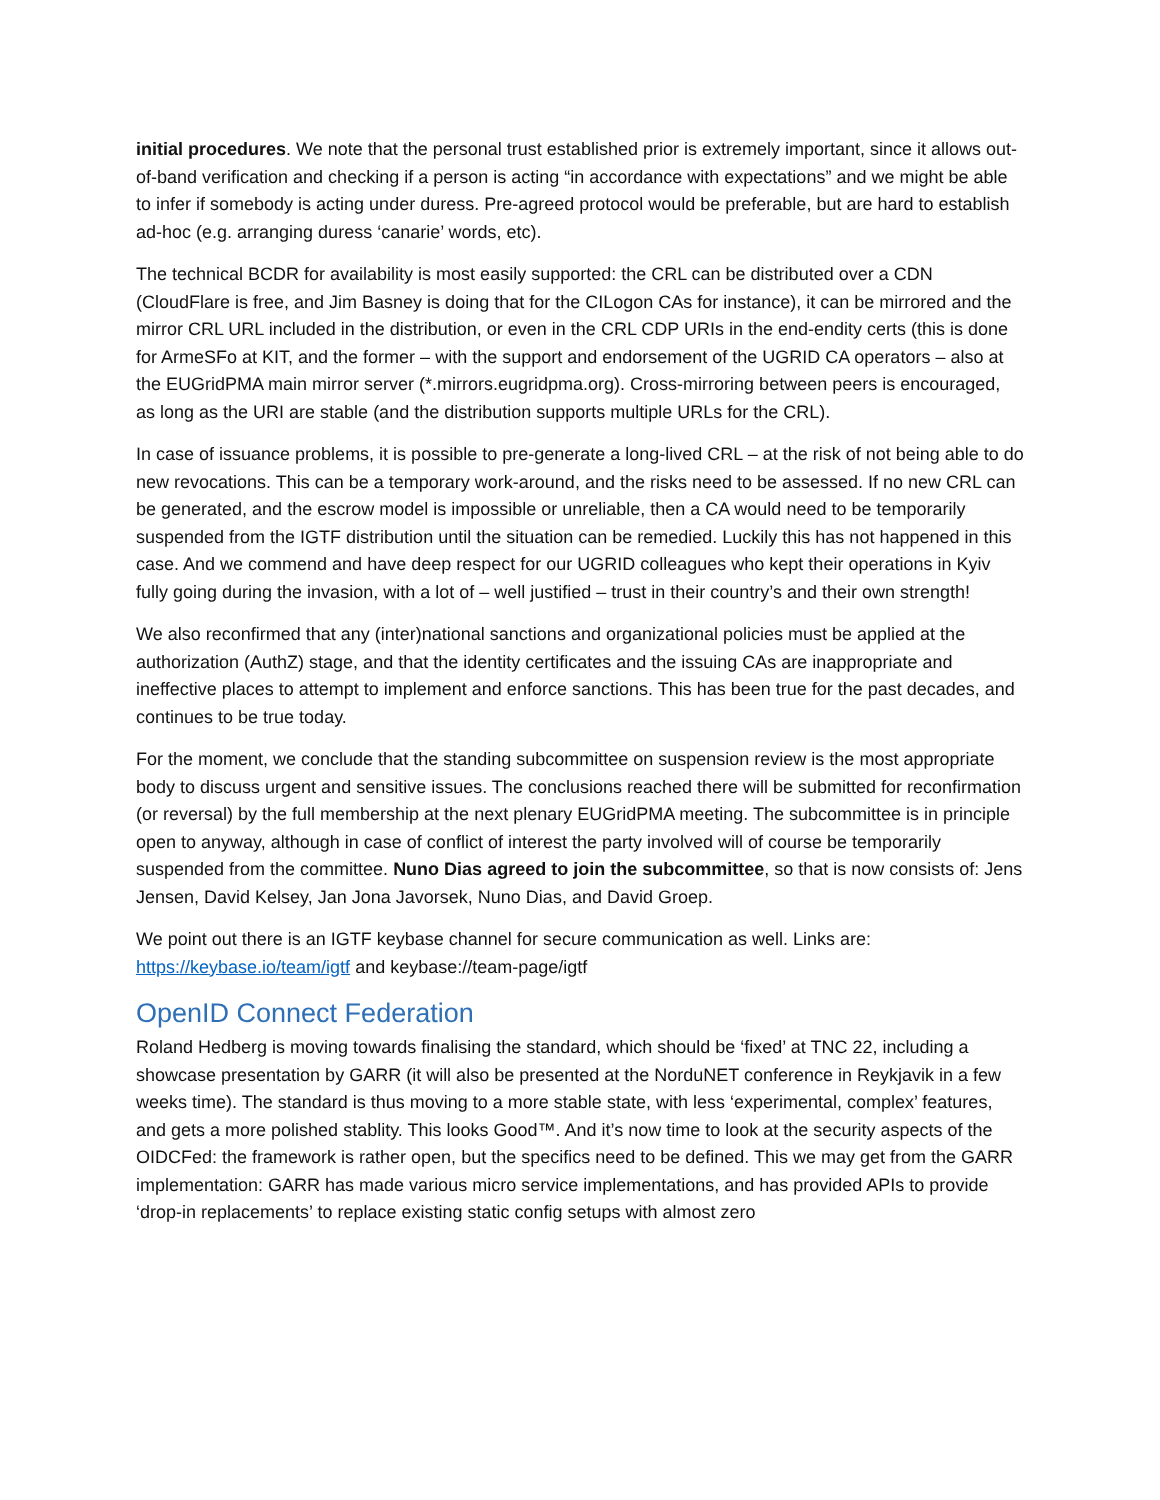initial procedures. We note that the personal trust established prior is extremely important, since it allows out-of-band verification and checking if a person is acting “in accordance with expectations” and we might be able to infer if somebody is acting under duress. Pre-agreed protocol would be preferable, but are hard to establish ad-hoc (e.g. arranging duress ‘canarie’ words, etc).
The technical BCDR for availability is most easily supported: the CRL can be distributed over a CDN (CloudFlare is free, and Jim Basney is doing that for the CILogon CAs for instance), it can be mirrored and the mirror CRL URL included in the distribution, or even in the CRL CDP URIs in the end-endity certs (this is done for ArmeSFo at KIT, and the former – with the support and endorsement of the UGRID CA operators – also at the EUGridPMA main mirror server (*.mirrors.eugridpma.org). Cross-mirroring between peers is encouraged, as long as the URI are stable (and the distribution supports multiple URLs for the CRL).
In case of issuance problems, it is possible to pre-generate a long-lived CRL – at the risk of not being able to do new revocations. This can be a temporary work-around, and the risks need to be assessed. If no new CRL can be generated, and the escrow model is impossible or unreliable, then a CA would need to be temporarily suspended from the IGTF distribution until the situation can be remedied. Luckily this has not happened in this case. And we commend and have deep respect for our UGRID colleagues who kept their operations in Kyiv fully going during the invasion, with a lot of – well justified – trust in their country’s and their own strength!
We also reconfirmed that any (inter)national sanctions and organizational policies must be applied at the authorization (AuthZ) stage, and that the identity certificates and the issuing CAs are inappropriate and ineffective places to attempt to implement and enforce sanctions. This has been true for the past decades, and continues to be true today.
For the moment, we conclude that the standing subcommittee on suspension review is the most appropriate body to discuss urgent and sensitive issues. The conclusions reached there will be submitted for reconfirmation (or reversal) by the full membership at the next plenary EUGridPMA meeting. The subcommittee is in principle open to anyway, although in case of conflict of interest the party involved will of course be temporarily suspended from the committee. Nuno Dias agreed to join the subcommittee, so that is now consists of: Jens Jensen, David Kelsey, Jan Jona Javorsek, Nuno Dias, and David Groep.
We point out there is an IGTF keybase channel for secure communication as well. Links are: https://keybase.io/team/igtf and keybase://team-page/igtf
OpenID Connect Federation
Roland Hedberg is moving towards finalising the standard, which should be ‘fixed’ at TNC 22, including a showcase presentation by GARR (it will also be presented at the NorduNET conference in Reykjavik in a few weeks time). The standard is thus moving to a more stable state, with less ‘experimental, complex’ features, and gets a more polished stablity. This looks Good™. And it’s now time to look at the security aspects of the OIDCFed: the framework is rather open, but the specifics need to be defined. This we may get from the GARR implementation: GARR has made various micro service implementations, and has provided APIs to provide ‘drop-in replacements’ to replace existing static config setups with almost zero